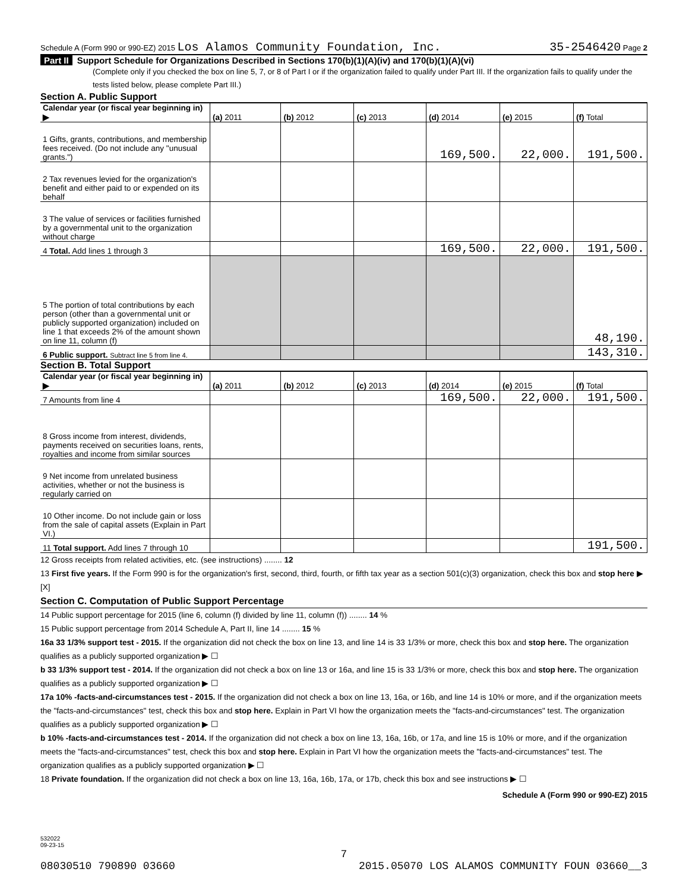Schedule A (Form 990 or 990-EZ) 2015 Los Alamos Community Foundation, Inc. 35-2546420 Page 2
Part II Support Schedule for Organizations Described in Sections 170(b)(1)(A)(iv) and 170(b)(1)(A)(vi)
(Complete only if you checked the box on line 5, 7, or 8 of Part I or if the organization failed to qualify under Part III. If the organization fails to qualify under the tests listed below, please complete Part III.)
Section A. Public Support
| Calendar year (or fiscal year beginning in) ▶ | (a) 2011 | (b) 2012 | (c) 2013 | (d) 2014 | (e) 2015 | (f) Total |
| 1 Gifts, grants, contributions, and membership fees received. (Do not include any "unusual grants.") | | | | 169,500. | 22,000. | 191,500. |
| 2 Tax revenues levied for the organization's benefit and either paid to or expended on its behalf | | | | | | |
| 3 The value of services or facilities furnished by a governmental unit to the organization without charge | | | | | | |
| 4 Total. Add lines 1 through 3 | | | | 169,500. | 22,000. | 191,500. |
| 5 The portion of total contributions by each person (other than a governmental unit or publicly supported organization) included on line 1 that exceeds 2% of the amount shown on line 11, column (f) | | | | | | 48,190. |
| 6 Public support. Subtract line 5 from line 4. | | | | | | 143,310. |
Section B. Total Support
| Calendar year (or fiscal year beginning in) ▶ | (a) 2011 | (b) 2012 | (c) 2013 | (d) 2014 | (e) 2015 | (f) Total |
| 7 Amounts from line 4 | | | | 169,500. | 22,000. | 191,500. |
| 8 Gross income from interest, dividends, payments received on securities loans, rents, royalties and income from similar sources | | | | | | |
| 9 Net income from unrelated business activities, whether or not the business is regularly carried on | | | | | | |
| 10 Other income. Do not include gain or loss from the sale of capital assets (Explain in Part VI.) | | | | | | |
| 11 Total support. Add lines 7 through 10 | | | | | | 191,500. |
12 Gross receipts from related activities, etc. (see instructions) ........ 12
13 First five years. If the Form 990 is for the organization's first, second, third, fourth, or fifth tax year as a section 501(c)(3) organization, check this box and stop here ▶ [X]
Section C. Computation of Public Support Percentage
14 Public support percentage for 2015 (line 6, column (f) divided by line 11, column (f)) ........ 14 %
15 Public support percentage from 2014 Schedule A, Part II, line 14 ........ 15 %
16a 33 1/3% support test - 2015. If the organization did not check the box on line 13, and line 14 is 33 1/3% or more, check this box and stop here. The organization qualifies as a publicly supported organization ▶ ☐
b 33 1/3% support test - 2014. If the organization did not check a box on line 13 or 16a, and line 15 is 33 1/3% or more, check this box and stop here. The organization qualifies as a publicly supported organization ▶ ☐
17a 10% -facts-and-circumstances test - 2015. If the organization did not check a box on line 13, 16a, or 16b, and line 14 is 10% or more, and if the organization meets the "facts-and-circumstances" test, check this box and stop here. Explain in Part VI how the organization meets the "facts-and-circumstances" test. The organization qualifies as a publicly supported organization ▶ ☐
b 10% -facts-and-circumstances test - 2014. If the organization did not check a box on line 13, 16a, 16b, or 17a, and line 15 is 10% or more, and if the organization meets the "facts-and-circumstances" test, check this box and stop here. Explain in Part VI how the organization meets the "facts-and-circumstances" test. The organization qualifies as a publicly supported organization ▶ ☐
18 Private foundation. If the organization did not check a box on line 13, 16a, 16b, 17a, or 17b, check this box and see instructions ▶ ☐
Schedule A (Form 990 or 990-EZ) 2015
532022
09-23-15
7
08030510 790890 03660 2015.05070 LOS ALAMOS COMMUNITY FOUN 03660__3